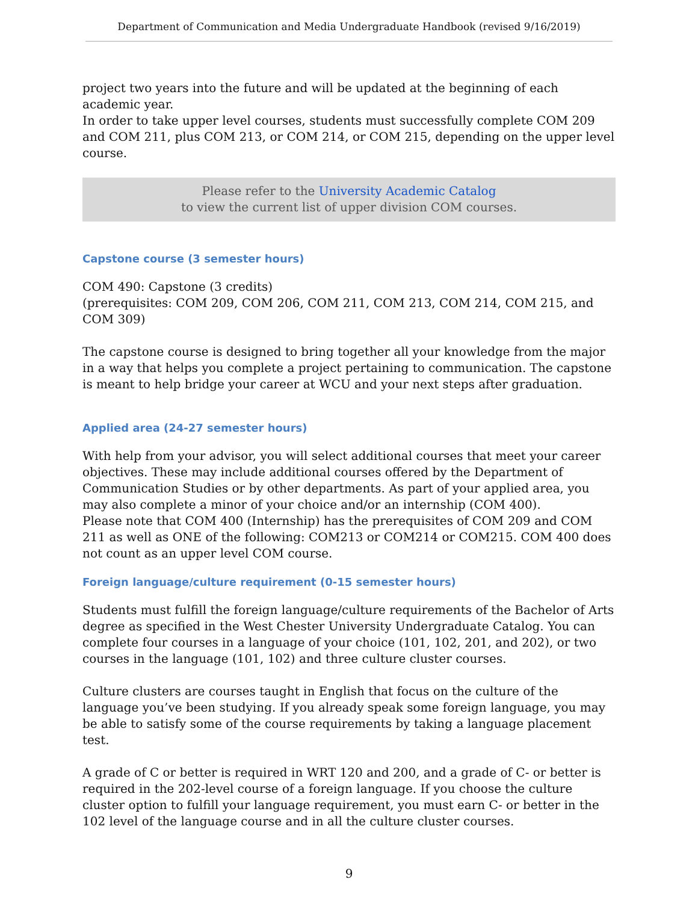Department of Communication and Media Undergraduate Handbook (revised 9/16/2019)
project two years into the future and will be updated at the beginning of each academic year.
In order to take upper level courses, students must successfully complete COM 209 and COM 211, plus COM 213, or COM 214, or COM 215, depending on the upper level course.
Please refer to the University Academic Catalog
to view the current list of upper division COM courses.
Capstone course (3 semester hours)
COM 490: Capstone (3 credits)
(prerequisites: COM 209, COM 206, COM 211, COM 213, COM 214, COM 215, and COM 309)
The capstone course is designed to bring together all your knowledge from the major in a way that helps you complete a project pertaining to communication. The capstone is meant to help bridge your career at WCU and your next steps after graduation.
Applied area (24-27 semester hours)
With help from your advisor, you will select additional courses that meet your career objectives. These may include additional courses offered by the Department of Communication Studies or by other departments. As part of your applied area, you may also complete a minor of your choice and/or an internship (COM 400).
Please note that COM 400 (Internship) has the prerequisites of COM 209 and COM 211 as well as ONE of the following: COM213 or COM214 or COM215. COM 400 does not count as an upper level COM course.
Foreign language/culture requirement (0-15 semester hours)
Students must fulfill the foreign language/culture requirements of the Bachelor of Arts degree as specified in the West Chester University Undergraduate Catalog. You can complete four courses in a language of your choice (101, 102, 201, and 202), or two courses in the language (101, 102) and three culture cluster courses.
Culture clusters are courses taught in English that focus on the culture of the language you’ve been studying. If you already speak some foreign language, you may be able to satisfy some of the course requirements by taking a language placement test.
A grade of C or better is required in WRT 120 and 200, and a grade of C- or better is required in the 202-level course of a foreign language. If you choose the culture cluster option to fulfill your language requirement, you must earn C- or better in the 102 level of the language course and in all the culture cluster courses.
9